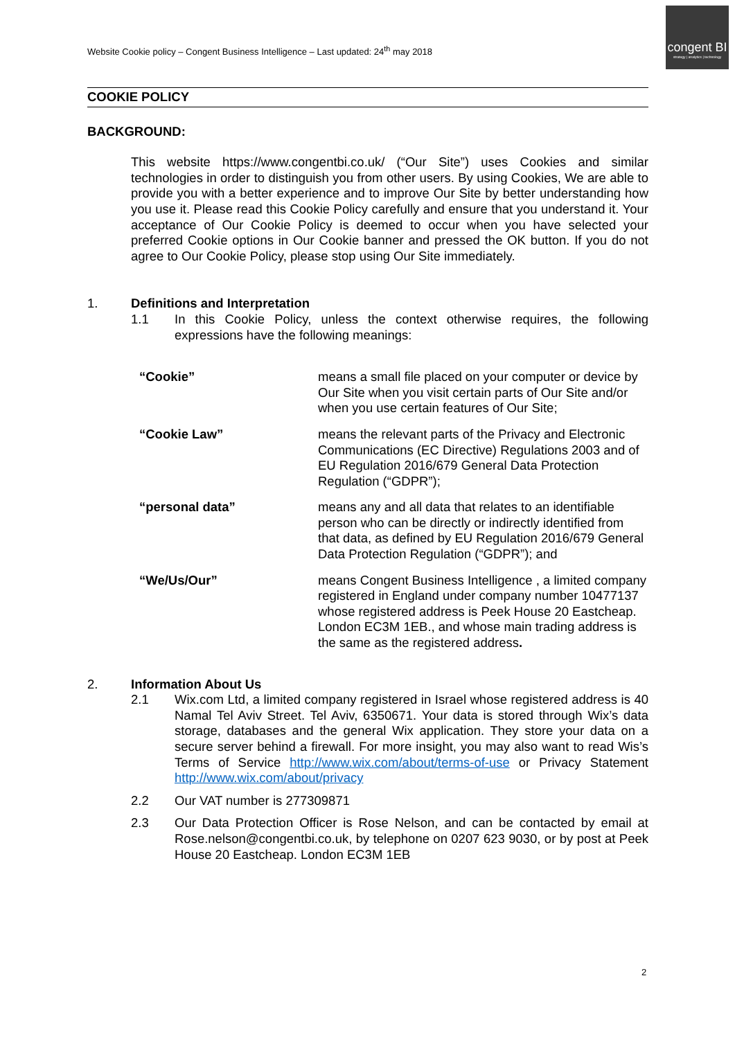Website Cookie policy – Congent Business Intelligence – Last updated: 24<sup>th</sup> may 2018
congent BI
strategy | analytics | technology
COOKIE POLICY
BACKGROUND:
This website https://www.congentbi.co.uk/ (“Our Site”) uses Cookies and similar technologies in order to distinguish you from other users. By using Cookies, We are able to provide you with a better experience and to improve Our Site by better understanding how you use it. Please read this Cookie Policy carefully and ensure that you understand it. Your acceptance of Our Cookie Policy is deemed to occur when you have selected your preferred Cookie options in Our Cookie banner and pressed the OK button. If you do not agree to Our Cookie Policy, please stop using Our Site immediately.
1. Definitions and Interpretation
1.1 In this Cookie Policy, unless the context otherwise requires, the following expressions have the following meanings:
| “Cookie” | means a small file placed on your computer or device by Our Site when you visit certain parts of Our Site and/or when you use certain features of Our Site; |
| “Cookie Law” | means the relevant parts of the Privacy and Electronic Communications (EC Directive) Regulations 2003 and of EU Regulation 2016/679 General Data Protection Regulation (“GDPR”); |
| “personal data” | means any and all data that relates to an identifiable person who can be directly or indirectly identified from that data, as defined by EU Regulation 2016/679 General Data Protection Regulation (“GDPR”); and |
| “We/Us/Our” | means Congent Business Intelligence , a limited company registered in England under company number 10477137 whose registered address is Peek House 20 Eastcheap. London EC3M 1EB., and whose main trading address is the same as the registered address . |
2. Information About Us
2.1 Wix.com Ltd, a limited company registered in Israel whose registered address is 40 Namal Tel Aviv Street. Tel Aviv, 6350671. Your data is stored through Wix’s data storage, databases and the general Wix application. They store your data on a secure server behind a firewall. For more insight, you may also want to read Wis’s Terms of Service http://www.wix.com/about/terms-of-use or Privacy Statement http://www.wix.com/about/privacy
2.2 Our VAT number is 277309871
2.3 Our Data Protection Officer is Rose Nelson, and can be contacted by email at Rose.nelson@congentbi.co.uk, by telephone on 0207 623 9030, or by post at Peek House 20 Eastcheap. London EC3M 1EB
2